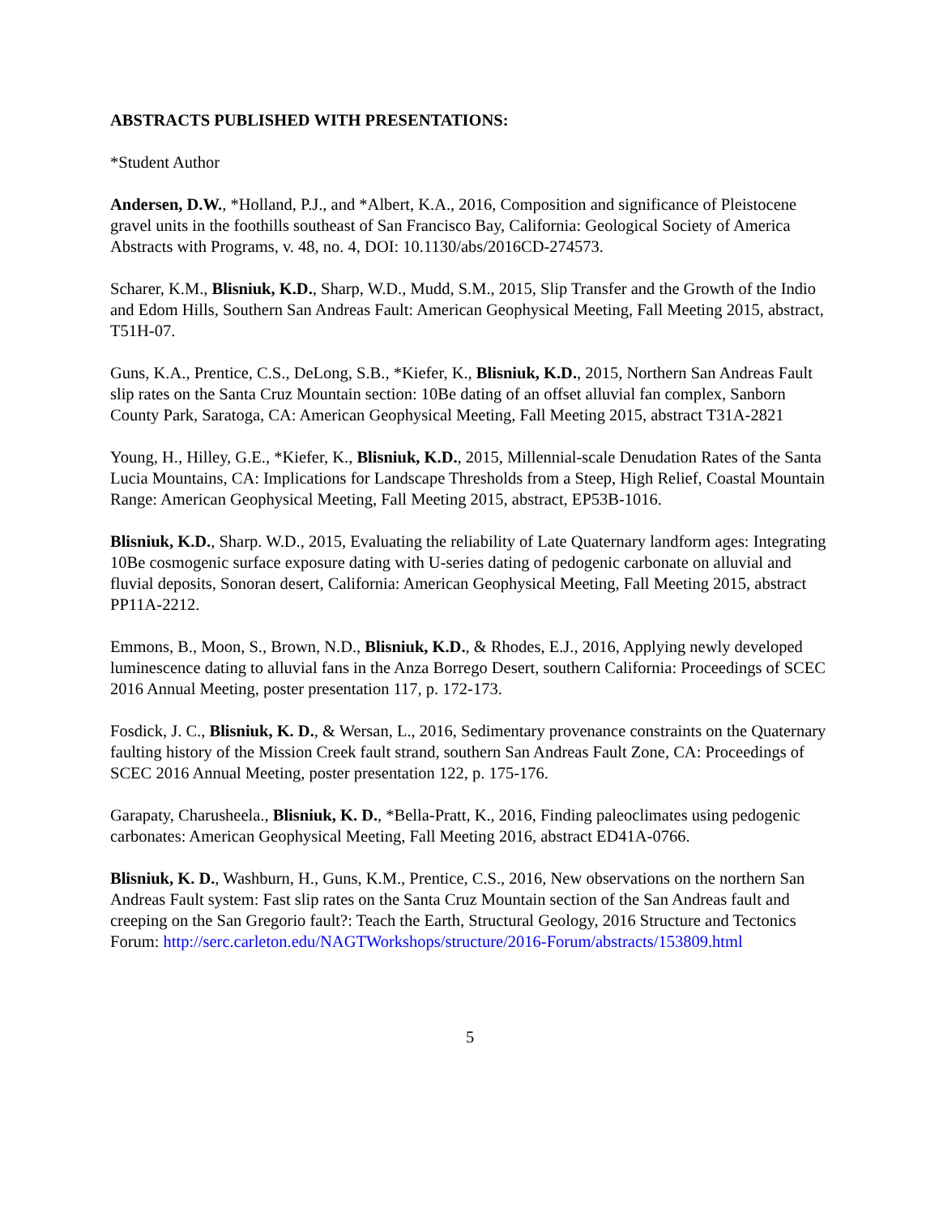ABSTRACTS PUBLISHED WITH PRESENTATIONS:
*Student Author
Andersen, D.W., *Holland, P.J., and *Albert, K.A., 2016, Composition and significance of Pleistocene gravel units in the foothills southeast of San Francisco Bay, California: Geological Society of America Abstracts with Programs, v. 48, no. 4, DOI: 10.1130/abs/2016CD-274573.
Scharer, K.M., Blisniuk, K.D., Sharp, W.D., Mudd, S.M., 2015, Slip Transfer and the Growth of the Indio and Edom Hills, Southern San Andreas Fault: American Geophysical Meeting, Fall Meeting 2015, abstract, T51H-07.
Guns, K.A., Prentice, C.S., DeLong, S.B., *Kiefer, K., Blisniuk, K.D., 2015, Northern San Andreas Fault slip rates on the Santa Cruz Mountain section: 10Be dating of an offset alluvial fan complex, Sanborn County Park, Saratoga, CA: American Geophysical Meeting, Fall Meeting 2015, abstract T31A-2821
Young, H., Hilley, G.E., *Kiefer, K., Blisniuk, K.D., 2015, Millennial-scale Denudation Rates of the Santa Lucia Mountains, CA: Implications for Landscape Thresholds from a Steep, High Relief, Coastal Mountain Range: American Geophysical Meeting, Fall Meeting 2015, abstract, EP53B-1016.
Blisniuk, K.D., Sharp. W.D., 2015, Evaluating the reliability of Late Quaternary landform ages: Integrating 10Be cosmogenic surface exposure dating with U-series dating of pedogenic carbonate on alluvial and fluvial deposits, Sonoran desert, California: American Geophysical Meeting, Fall Meeting 2015, abstract PP11A-2212.
Emmons, B., Moon, S., Brown, N.D., Blisniuk, K.D., & Rhodes, E.J., 2016, Applying newly developed luminescence dating to alluvial fans in the Anza Borrego Desert, southern California: Proceedings of SCEC 2016 Annual Meeting, poster presentation 117, p. 172-173.
Fosdick, J. C., Blisniuk, K. D., & Wersan, L., 2016, Sedimentary provenance constraints on the Quaternary faulting history of the Mission Creek fault strand, southern San Andreas Fault Zone, CA: Proceedings of SCEC 2016 Annual Meeting, poster presentation 122, p. 175-176.
Garapaty, Charusheela., Blisniuk, K. D., *Bella-Pratt, K., 2016, Finding paleoclimates using pedogenic carbonates: American Geophysical Meeting, Fall Meeting 2016, abstract ED41A-0766.
Blisniuk, K. D., Washburn, H., Guns, K.M., Prentice, C.S., 2016, New observations on the northern San Andreas Fault system: Fast slip rates on the Santa Cruz Mountain section of the San Andreas fault and creeping on the San Gregorio fault?: Teach the Earth, Structural Geology, 2016 Structure and Tectonics Forum: http://serc.carleton.edu/NAGTWorkshops/structure/2016-Forum/abstracts/153809.html
5